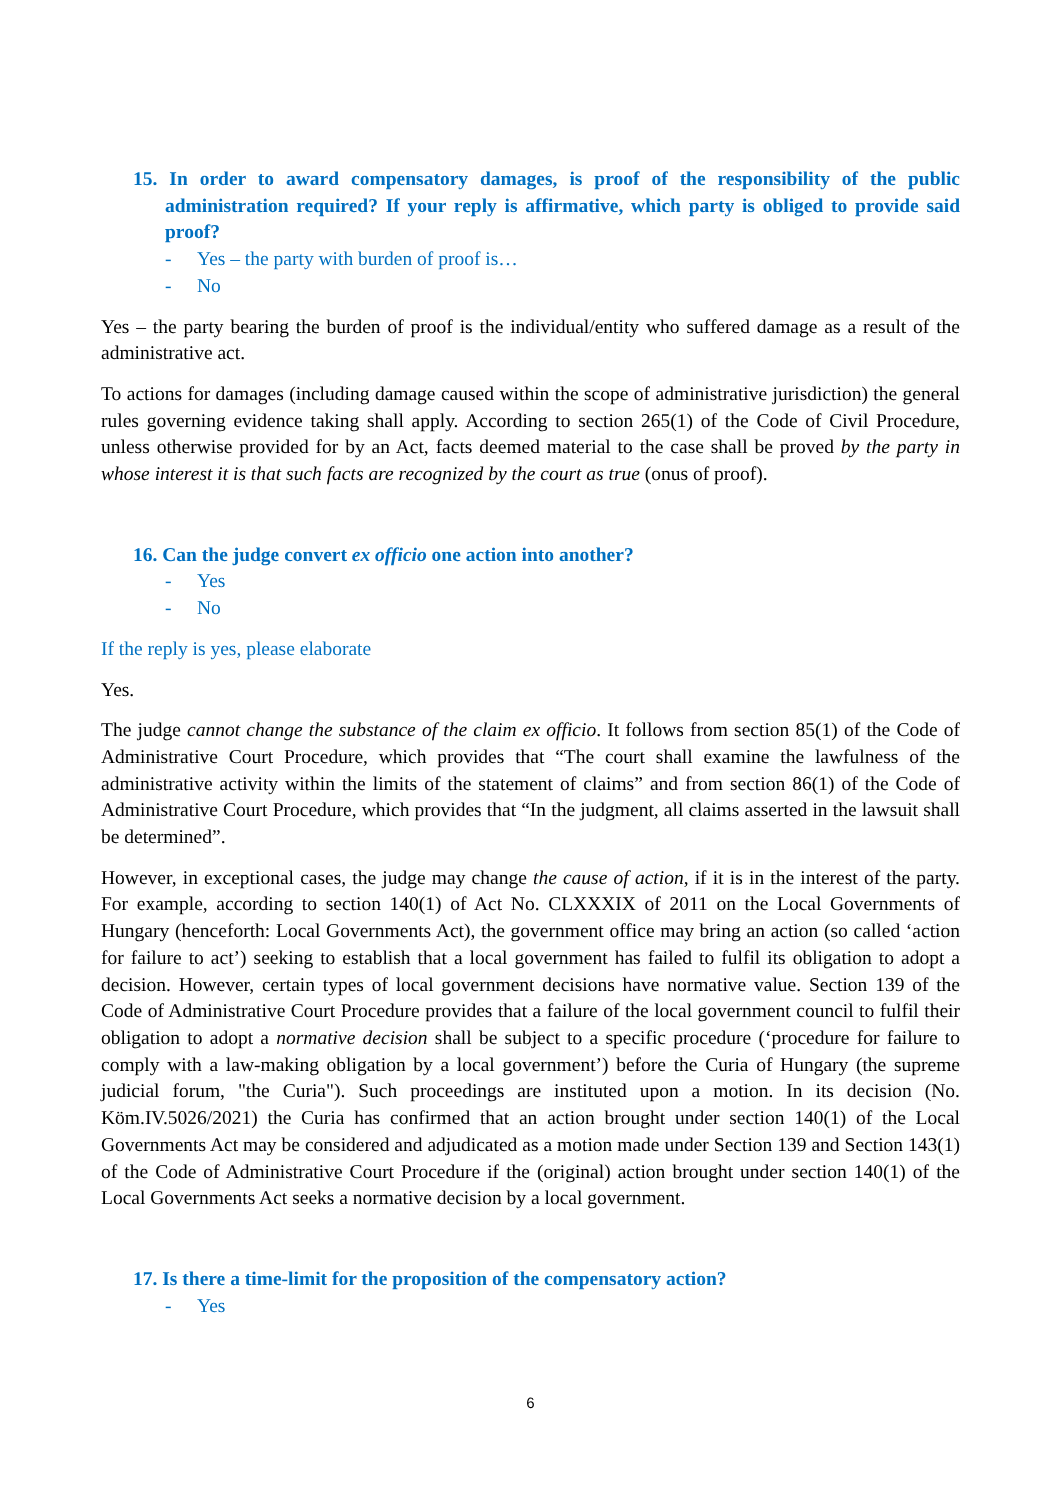15. In order to award compensatory damages, is proof of the responsibility of the public administration required? If your reply is affirmative, which party is obliged to provide said proof?
- Yes – the party with burden of proof is…
- No
Yes – the party bearing the burden of proof is the individual/entity who suffered damage as a result of the administrative act.
To actions for damages (including damage caused within the scope of administrative jurisdiction) the general rules governing evidence taking shall apply. According to section 265(1) of the Code of Civil Procedure, unless otherwise provided for by an Act, facts deemed material to the case shall be proved by the party in whose interest it is that such facts are recognized by the court as true (onus of proof).
16. Can the judge convert ex officio one action into another?
- Yes
- No
If the reply is yes, please elaborate
Yes.
The judge cannot change the substance of the claim ex officio. It follows from section 85(1) of the Code of Administrative Court Procedure, which provides that “The court shall examine the lawfulness of the administrative activity within the limits of the statement of claims” and from section 86(1) of the Code of Administrative Court Procedure, which provides that “In the judgment, all claims asserted in the lawsuit shall be determined”.
However, in exceptional cases, the judge may change the cause of action, if it is in the interest of the party. For example, according to section 140(1) of Act No. CLXXXIX of 2011 on the Local Governments of Hungary (henceforth: Local Governments Act), the government office may bring an action (so called ‘action for failure to act’) seeking to establish that a local government has failed to fulfil its obligation to adopt a decision. However, certain types of local government decisions have normative value. Section 139 of the Code of Administrative Court Procedure provides that a failure of the local government council to fulfil their obligation to adopt a normative decision shall be subject to a specific procedure (‘procedure for failure to comply with a law-making obligation by a local government’) before the Curia of Hungary (the supreme judicial forum, "the Curia"). Such proceedings are instituted upon a motion. In its decision (No. Köm.IV.5026/2021) the Curia has confirmed that an action brought under section 140(1) of the Local Governments Act may be considered and adjudicated as a motion made under Section 139 and Section 143(1) of the Code of Administrative Court Procedure if the (original) action brought under section 140(1) of the Local Governments Act seeks a normative decision by a local government.
17. Is there a time-limit for the proposition of the compensatory action?
- Yes
6